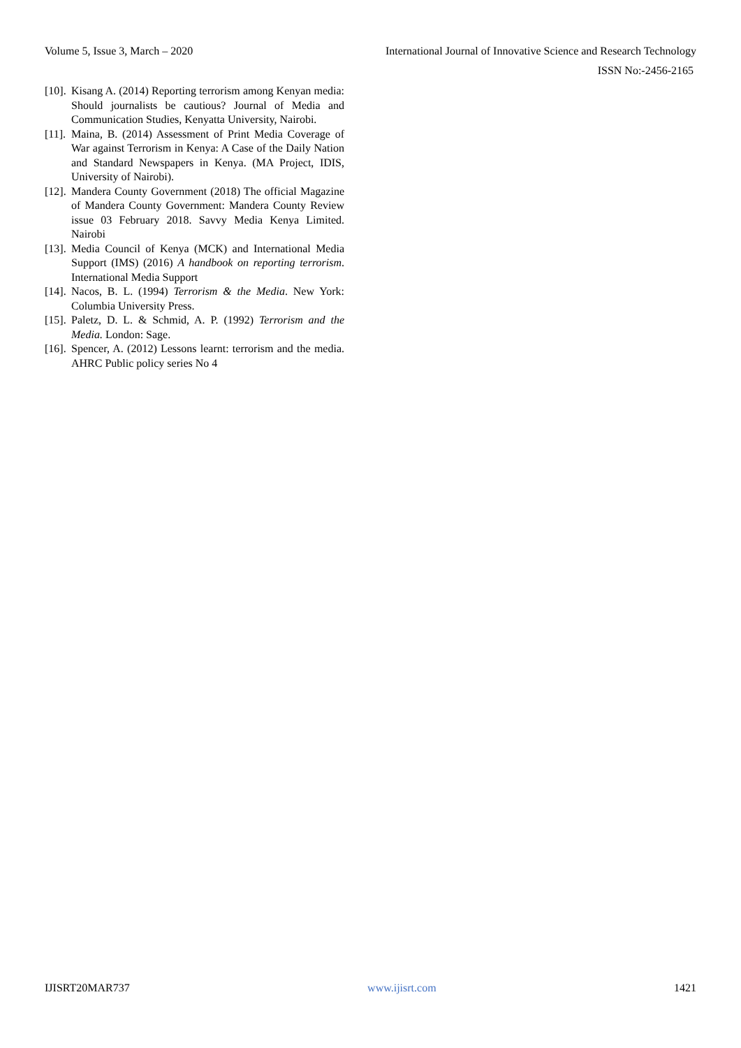Volume 5, Issue 3, March – 2020 International Journal of Innovative Science and Research Technology
ISSN No:-2456-2165
[10]. Kisang A. (2014) Reporting terrorism among Kenyan media: Should journalists be cautious? Journal of Media and Communication Studies, Kenyatta University, Nairobi.
[11]. Maina, B. (2014) Assessment of Print Media Coverage of War against Terrorism in Kenya: A Case of the Daily Nation and Standard Newspapers in Kenya. (MA Project, IDIS, University of Nairobi).
[12]. Mandera County Government (2018) The official Magazine of Mandera County Government: Mandera County Review issue 03 February 2018. Savvy Media Kenya Limited. Nairobi
[13]. Media Council of Kenya (MCK) and International Media Support (IMS) (2016) A handbook on reporting terrorism. International Media Support
[14]. Nacos, B. L. (1994) Terrorism & the Media. New York: Columbia University Press.
[15]. Paletz, D. L. & Schmid, A. P. (1992) Terrorism and the Media. London: Sage.
[16]. Spencer, A. (2012) Lessons learnt: terrorism and the media. AHRC Public policy series No 4
IJISRT20MAR737 www.ijisrt.com 1421